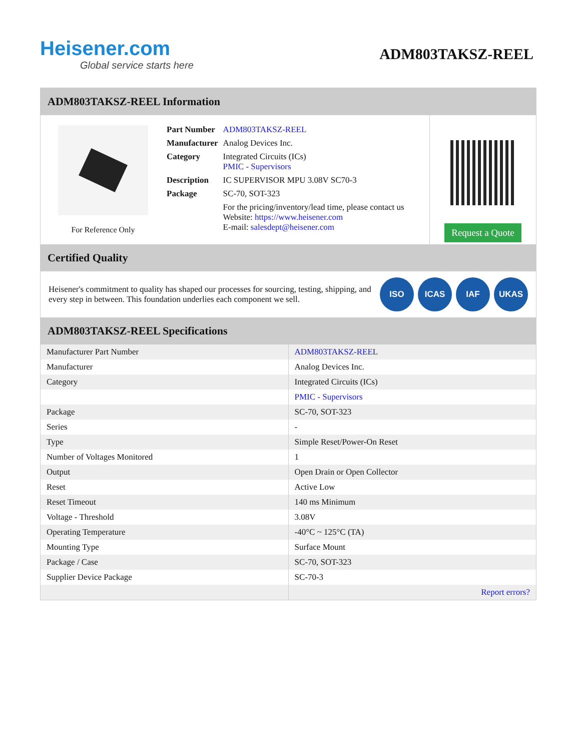Heisener.com
Global service starts here
ADM803TAKSZ-REEL
ADM803TAKSZ-REEL Information
For Reference Only
| Part Number | ADM803TAKSZ-REEL |
| Manufacturer | Analog Devices Inc. |
| Category | Integrated Circuits (ICs) PMIC - Supervisors |
| Description | IC SUPERVISOR MPU 3.08V SC70-3 |
| Package | SC-70, SOT-323 |
| | For the pricing/inventory/lead time, please contact us Website: https://www.heisener.com E-mail: salesdept@heisener.com |
Request a Quote
Certified Quality
Heisener's commitment to quality has shaped our processes for sourcing, testing, shipping, and every step in between. This foundation underlies each component we sell.
ISO ICAS IAF UKAS
ADM803TAKSZ-REEL Specifications
| Manufacturer Part Number | ADM803TAKSZ-REEL |
| Manufacturer | Analog Devices Inc. |
| Category | Integrated Circuits (ICs) |
| | PMIC - Supervisors |
| Package | SC-70, SOT-323 |
| Series | - |
| Type | Simple Reset/Power-On Reset |
| Number of Voltages Monitored | 1 |
| Output | Open Drain or Open Collector |
| Reset | Active Low |
| Reset Timeout | 140 ms Minimum |
| Voltage - Threshold | 3.08V |
| Operating Temperature | -40°C ~ 125°C (TA) |
| Mounting Type | Surface Mount |
| Package / Case | SC-70, SOT-323 |
| Supplier Device Package | SC-70-3 |
| | Report errors? |